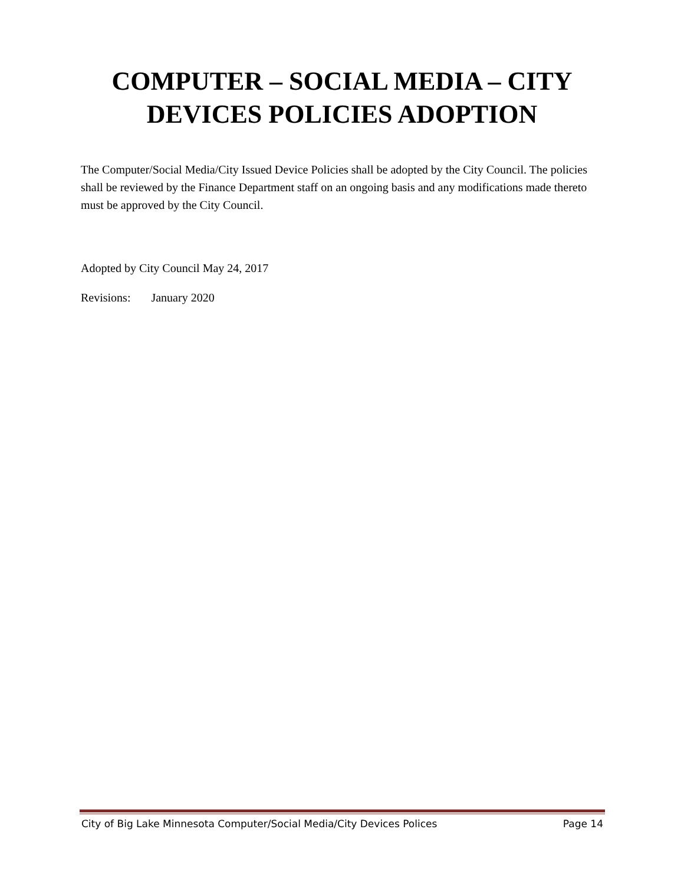COMPUTER – SOCIAL MEDIA – CITY
DEVICES POLICIES ADOPTION
The Computer/Social Media/City Issued Device Policies shall be adopted by the City Council. The policies shall be reviewed by the Finance Department staff on an ongoing basis and any modifications made thereto must be approved by the City Council.
Adopted by City Council May 24, 2017
Revisions: January 2020
City of Big Lake Minnesota Computer/Social Media/City Devices Polices Page 14